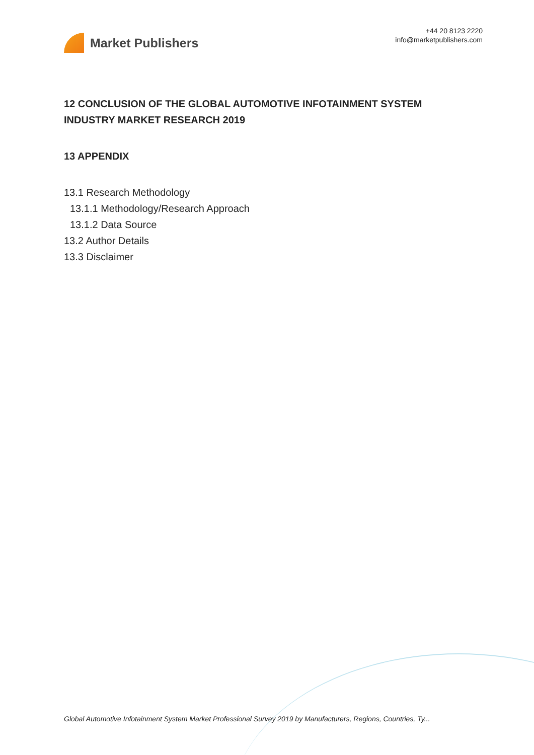Market Publishers
+44 20 8123 2220
info@marketpublishers.com
12 CONCLUSION OF THE GLOBAL AUTOMOTIVE INFOTAINMENT SYSTEM INDUSTRY MARKET RESEARCH 2019
13 APPENDIX
13.1 Research Methodology
13.1.1 Methodology/Research Approach
13.1.2 Data Source
13.2 Author Details
13.3 Disclaimer
Global Automotive Infotainment System Market Professional Survey 2019 by Manufacturers, Regions, Countries, Ty...